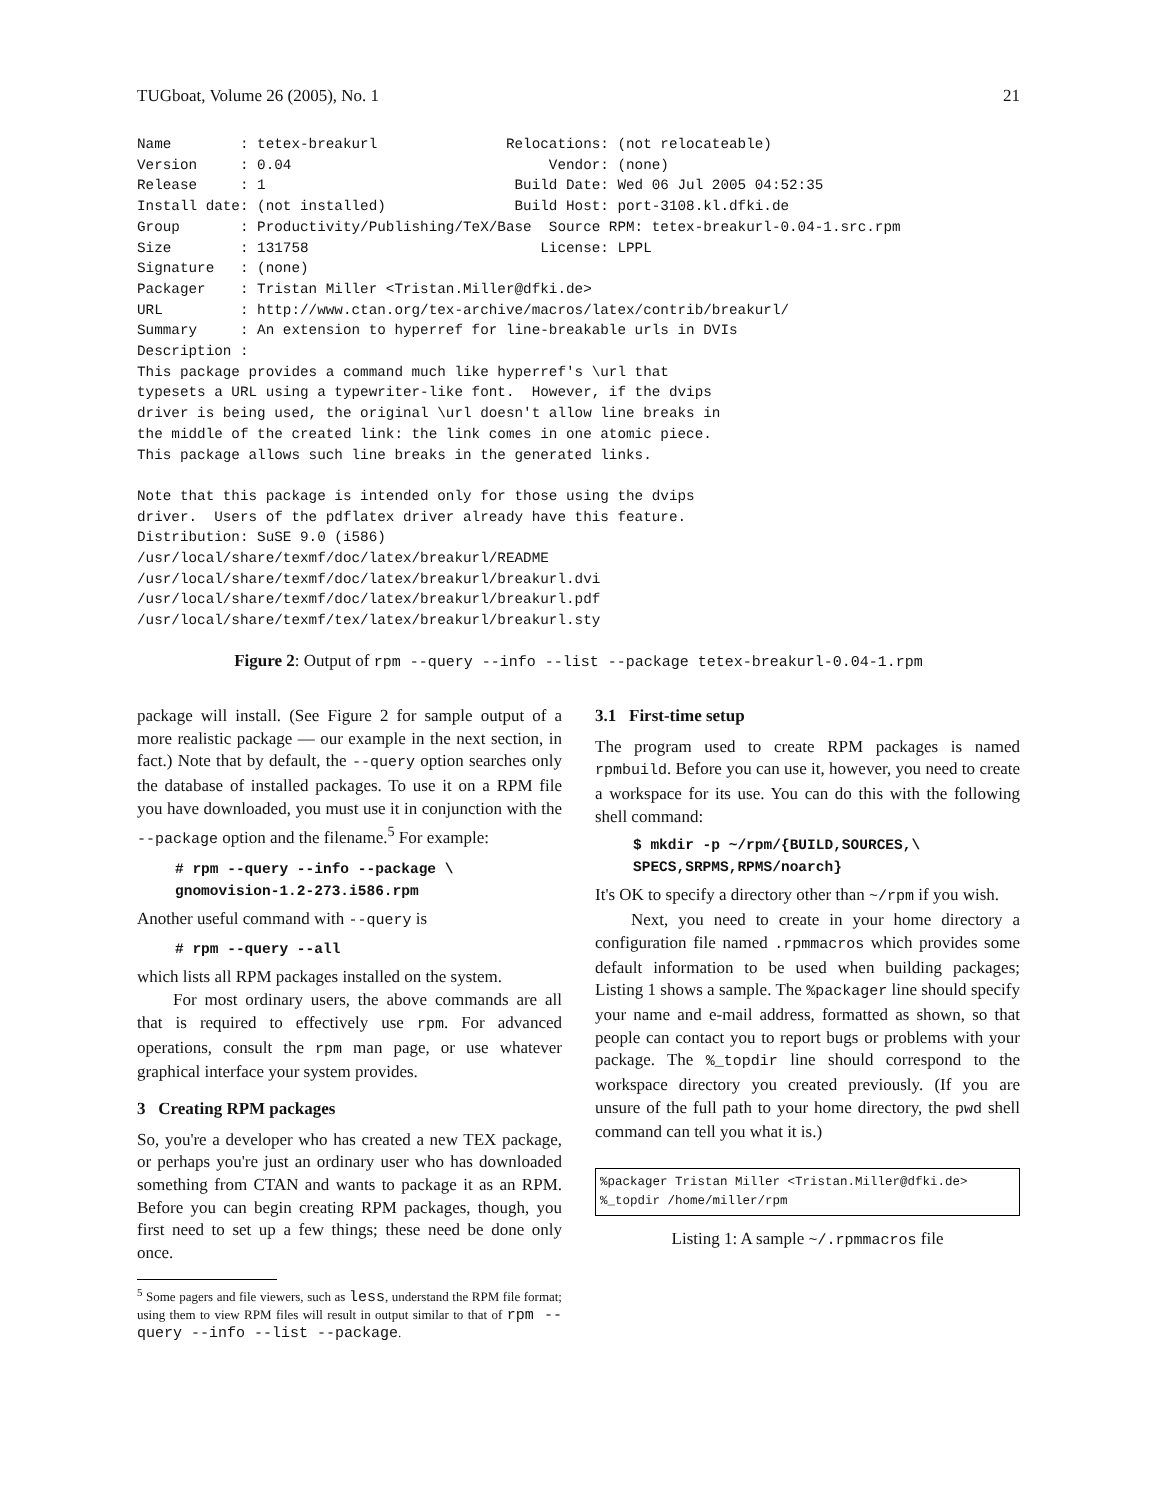TUGboat, Volume 26 (2005), No. 1 21
Name        : tetex-breakurl               Relocations: (not relocateable)
Version     : 0.04                              Vendor: (none)
Release     : 1                             Build Date: Wed 06 Jul 2005 04:52:35
Install date: (not installed)               Build Host: port-3108.kl.dfki.de
Group       : Productivity/Publishing/TeX/Base  Source RPM: tetex-breakurl-0.04-1.src.rpm
Size        : 131758                           License: LPPL
Signature   : (none)
Packager    : Tristan Miller <Tristan.Miller@dfki.de>
URL         : http://www.ctan.org/tex-archive/macros/latex/contrib/breakurl/
Summary     : An extension to hyperref for line-breakable urls in DVIs
Description :
This package provides a command much like hyperref's \url that
typesets a URL using a typewriter-like font.  However, if the dvips
driver is being used, the original \url doesn't allow line breaks in
the middle of the created link: the link comes in one atomic piece.
This package allows such line breaks in the generated links.

Note that this package is intended only for those using the dvips
driver.  Users of the pdflatex driver already have this feature.
Distribution: SuSE 9.0 (i586)
/usr/local/share/texmf/doc/latex/breakurl/README
/usr/local/share/texmf/doc/latex/breakurl/breakurl.dvi
/usr/local/share/texmf/doc/latex/breakurl/breakurl.pdf
/usr/local/share/texmf/tex/latex/breakurl/breakurl.sty
Figure 2: Output of rpm --query --info --list --package tetex-breakurl-0.04-1.rpm
package will install. (See Figure 2 for sample output of a more realistic package — our example in the next section, in fact.) Note that by default, the --query option searches only the database of installed packages. To use it on a RPM file you have downloaded, you must use it in conjunction with the --package option and the filename.<sup>5</sup> For example:
# rpm --query --info --package \
gnomovision-1.2-273.i586.rpm
Another useful command with --query is
# rpm --query --all
which lists all RPM packages installed on the system.
For most ordinary users, the above commands are all that is required to effectively use rpm. For advanced operations, consult the rpm man page, or use whatever graphical interface your system provides.
3 Creating RPM packages
So, you're a developer who has created a new TEX package, or perhaps you're just an ordinary user who has downloaded something from CTAN and wants to package it as an RPM. Before you can begin creating RPM packages, though, you first need to set up a few things; these need be done only once.
<sup>5</sup> Some pagers and file viewers, such as less, understand the RPM file format; using them to view RPM files will result in output similar to that of rpm --query --info --list --package.
3.1 First-time setup
The program used to create RPM packages is named rpmbuild. Before you can use it, however, you need to create a workspace for its use. You can do this with the following shell command:
$ mkdir -p ~/rpm/{BUILD,SOURCES,\
SPECS,SRPMS,RPMS/noarch}
It's OK to specify a directory other than ~/rpm if you wish.
Next, you need to create in your home directory a configuration file named .rpmmacros which provides some default information to be used when building packages; Listing 1 shows a sample. The %packager line should specify your name and e-mail address, formatted as shown, so that people can contact you to report bugs or problems with your package. The %_topdir line should correspond to the workspace directory you created previously. (If you are unsure of the full path to your home directory, the pwd shell command can tell you what it is.)
%packager Tristan Miller <Tristan.Miller@dfki.de>
%_topdir /home/miller/rpm
Listing 1: A sample ~/.rpmmacros file